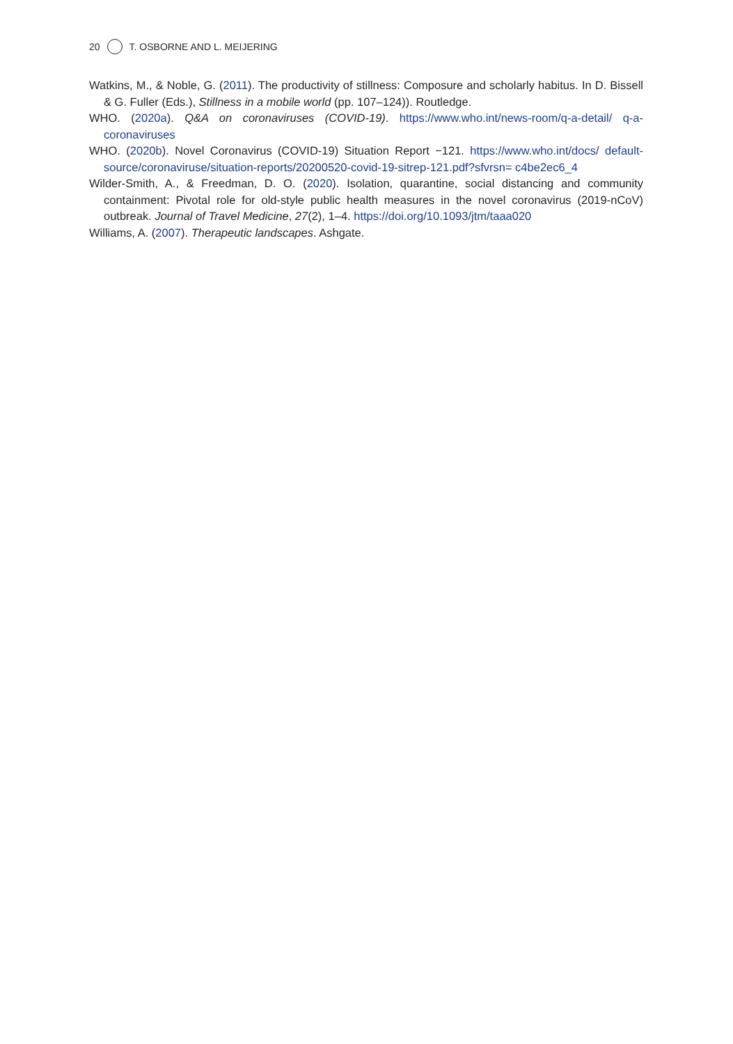20 T. OSBORNE AND L. MEIJERING
Watkins, M., & Noble, G. (2011). The productivity of stillness: Composure and scholarly habitus. In D. Bissell & G. Fuller (Eds.), Stillness in a mobile world (pp. 107–124)). Routledge.
WHO. (2020a). Q&A on coronaviruses (COVID-19). https://www.who.int/news-room/q-a-detail/ q-a-coronaviruses
WHO. (2020b). Novel Coronavirus (COVID-19) Situation Report −121. https://www.who.int/docs/ default-source/coronaviruse/situation-reports/20200520-covid-19-sitrep-121.pdf?sfvrsn= c4be2ec6_4
Wilder-Smith, A., & Freedman, D. O. (2020). Isolation, quarantine, social distancing and community containment: Pivotal role for old-style public health measures in the novel coronavirus (2019-nCoV) outbreak. Journal of Travel Medicine, 27(2), 1–4. https://doi.org/10.1093/jtm/taaa020
Williams, A. (2007). Therapeutic landscapes. Ashgate.